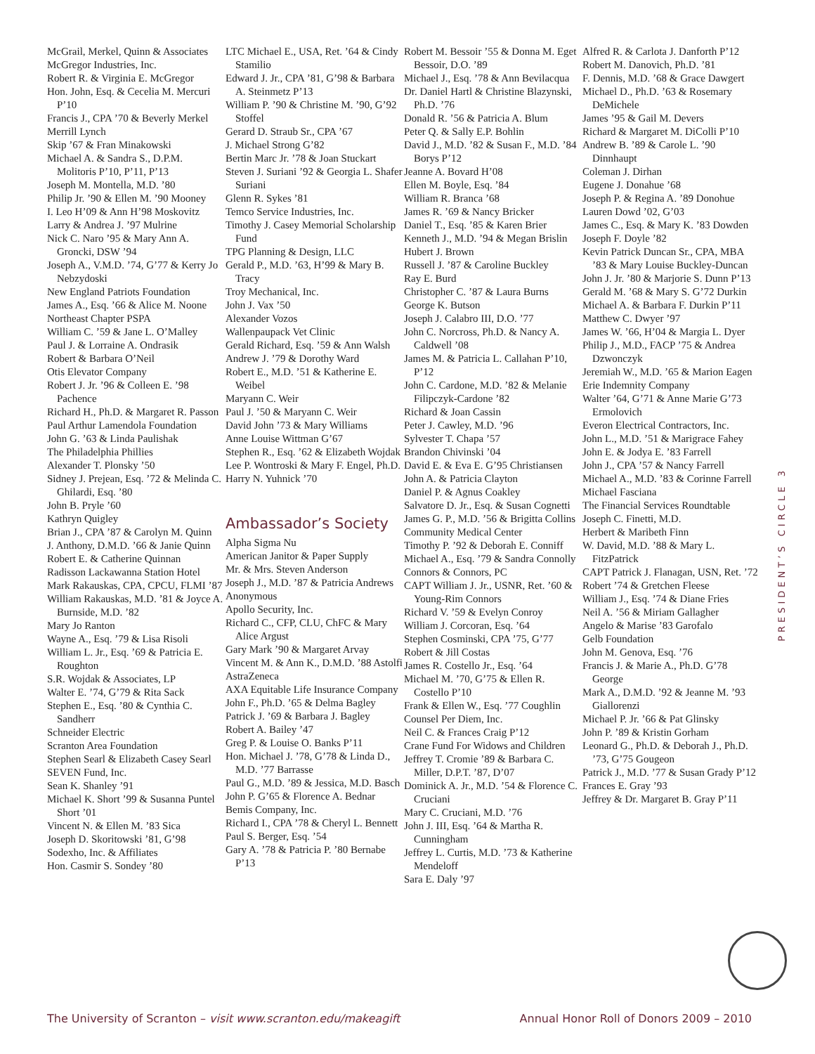McGrail, Merkel, Quinn & Associates
McGregor Industries, Inc.
Robert R. & Virginia E. McGregor
Hon. John, Esq. & Cecelia M. Mercuri P’10
Francis J., CPA ’70 & Beverly Merkel
Merrill Lynch
Skip ’67 & Fran Minakowski
Michael A. & Sandra S., D.P.M. Molitoris P’10, P’11, P’13
Joseph M. Montella, M.D. ’80
Philip Jr. ’90 & Ellen M. ’90 Mooney
I. Leo H’09 & Ann H’98 Moskovitz
Larry & Andrea J. ’97 Mulrine
Nick C. Naro ’95 & Mary Ann A. Groncki, DSW ’94
Joseph A., V.M.D. ’74, G’77 & Kerry Jo Nebzydoski
New England Patriots Foundation
James A., Esq. ’66 & Alice M. Noone
Northeast Chapter PSPA
William C. ’59 & Jane L. O’Malley
Paul J. & Lorraine A. Ondrasik
Robert & Barbara O’Neil
Otis Elevator Company
Robert J. Jr. ’96 & Colleen E. ’98 Pachence
Richard H., Ph.D. & Margaret R. Passon
Paul Arthur Lamendola Foundation
John G. ’63 & Linda Paulishak
The Philadelphia Phillies
Alexander T. Plonsky ’50
Sidney J. Prejean, Esq. ’72 & Melinda C. Ghilardi, Esq. ’80
John B. Pryle ’60
Kathryn Quigley
Brian J., CPA ’87 & Carolyn M. Quinn
J. Anthony, D.M.D. ’66 & Janie Quinn
Robert E. & Catherine Quinnan
Radisson Lackawanna Station Hotel
Mark Rakauskas, CPA, CPCU, FLMI ’87
William Rakauskas, M.D. ’81 & Joyce A. Burnside, M.D. ’82
Mary Jo Ranton
Wayne A., Esq. ’79 & Lisa Risoli
William L. Jr., Esq. ’69 & Patricia E. Roughton
S.R. Wojdak & Associates, LP
Walter E. ’74, G’79 & Rita Sack
Stephen E., Esq. ’80 & Cynthia C. Sandherr
Schneider Electric
Scranton Area Foundation
Stephen Searl & Elizabeth Casey Searl
SEVEN Fund, Inc.
Sean K. Shanley ’91
Michael K. Short ’99 & Susanna Puntel Short ’01
Vincent N. & Ellen M. ’83 Sica
Joseph D. Skoritowski ’81, G’98
Sodexho, Inc. & Affiliates
Hon. Casmir S. Sondey ’80
LTC Michael E., USA, Ret. ’64 & Cindy Stamilio
Edward J. Jr., CPA ’81, G’98 & Barbara A. Steinmetz P’13
William P. ’90 & Christine M. ’90, G’92 Stoffel
Gerard D. Straub Sr., CPA ’67
J. Michael Strong G’82
Bertin Marc Jr. ’78 & Joan Stuckart
Steven J. Suriani ’92 & Georgia L. Shafer Suriani
Glenn R. Sykes ’81
Temco Service Industries, Inc.
Timothy J. Casey Memorial Scholarship Fund
TPG Planning & Design, LLC
Gerald P., M.D. ’63, H’99 & Mary B. Tracy
Troy Mechanical, Inc.
John J. Vax ’50
Alexander Vozos
Wallenpaupack Vet Clinic
Gerald Richard, Esq. ’59 & Ann Walsh
Andrew J. ’79 & Dorothy Ward
Robert E., M.D. ’51 & Katherine E. Weibel
Maryann C. Weir
Paul J. ’50 & Maryann C. Weir
David John ’73 & Mary Williams
Anne Louise Wittman G’67
Stephen R., Esq. ’62 & Elizabeth Wojdak
Lee P. Wontroski & Mary F. Engel, Ph.D.
Harry N. Yuhnick ’70
Ambassador’s Society
Alpha Sigma Nu
American Janitor & Paper Supply
Mr. & Mrs. Steven Anderson
Joseph J., M.D. ’87 & Patricia Andrews
Anonymous
Apollo Security, Inc.
Richard C., CFP, CLU, ChFC & Mary Alice Argust
Gary Mark ’90 & Margaret Arvay
Vincent M. & Ann K., D.M.D. ’88 Astolfi
AstraZeneca
AXA Equitable Life Insurance Company
John F., Ph.D. ’65 & Delma Bagley
Patrick J. ’69 & Barbara J. Bagley
Robert A. Bailey ’47
Greg P. & Louise O. Banks P’11
Hon. Michael J. ’78, G’78 & Linda D., M.D. ’77 Barrasse
Paul G., M.D. ’89 & Jessica, M.D. Basch
John P. G’65 & Florence A. Bednar
Bemis Company, Inc.
Richard I., CPA ’78 & Cheryl L. Bennett
Paul S. Berger, Esq. ’54
Gary A. ’78 & Patricia P. ’80 Bernabe P’13
Robert M. Bessoir ’55 & Donna M. Eget Bessoir, D.O. ’89
Michael J., Esq. ’78 & Ann Bevilacqua
Dr. Daniel Hartl & Christine Blazynski, Ph.D. ’76
Donald R. ’56 & Patricia A. Blum
Peter Q. & Sally E.P. Bohlin
David J., M.D. ’82 & Susan F., M.D. ’84 Borys P’12
Jeanne A. Bovard H’08
Ellen M. Boyle, Esq. ’84
William R. Branca ’68
James R. ’69 & Nancy Bricker
Daniel T., Esq. ’85 & Karen Brier
Kenneth J., M.D. ’94 & Megan Brislin
Hubert J. Brown
Russell J. ’87 & Caroline Buckley
Ray E. Burd
Christopher C. ’87 & Laura Burns
George K. Butson
Joseph J. Calabro III, D.O. ’77
John C. Norcross, Ph.D. & Nancy A. Caldwell ’08
James M. & Patricia L. Callahan P’10, P’12
John C. Cardone, M.D. ’82 & Melanie Filipczyk-Cardone ’82
Richard & Joan Cassin
Peter J. Cawley, M.D. ’96
Sylvester T. Chapa ’57
Brandon Chivinski ’04
David E. & Eva E. G’95 Christiansen
John A. & Patricia Clayton
Daniel P. & Agnus Coakley
Salvatore D. Jr., Esq. & Susan Cognetti
James G. P., M.D. ’56 & Brigitta Collins
Community Medical Center
Timothy P. ’92 & Deborah E. Conniff
Michael A., Esq. ’79 & Sandra Connolly
Connors & Connors, PC
CAPT William J. Jr., USNR, Ret. ’60 & Young-Rim Connors
Richard V. ’59 & Evelyn Conroy
William J. Corcoran, Esq. ’64
Stephen Cosminski, CPA ’75, G’77
Robert & Jill Costas
James R. Costello Jr., Esq. ’64
Michael M. ’70, G’75 & Ellen R. Costello P’10
Frank & Ellen W., Esq. ’77 Coughlin
Counsel Per Diem, Inc.
Neil C. & Frances Craig P’12
Crane Fund For Widows and Children
Jeffrey T. Cromie ’89 & Barbara C. Miller, D.P.T. ’87, D’07
Dominick A. Jr., M.D. ’54 & Florence C. Cruciani
Mary C. Cruciani, M.D. ’76
John J. III, Esq. ’64 & Martha R. Cunningham
Jeffrey L. Curtis, M.D. ’73 & Katherine Mendeloff
Sara E. Daly ’97
Alfred R. & Carlota J. Danforth P’12
Robert M. Danovich, Ph.D. ’81
F. Dennis, M.D. ’68 & Grace Dawgert
Michael D., Ph.D. ’63 & Rosemary DeMichele
James ’95 & Gail M. Devers
Richard & Margaret M. DiColli P’10
Andrew B. ’89 & Carole L. ’90 Dinnhaupt
Coleman J. Dirhan
Eugene J. Donahue ’68
Joseph P. & Regina A. ’89 Donohue
Lauren Dowd ’02, G’03
James C., Esq. & Mary K. ’83 Dowden
Joseph F. Doyle ’82
Kevin Patrick Duncan Sr., CPA, MBA ’83 & Mary Louise Buckley-Duncan
John J. Jr. ’80 & Marjorie S. Dunn P’13
Gerald M. ’68 & Mary S. G’72 Durkin
Michael A. & Barbara F. Durkin P’11
Matthew C. Dwyer ’97
James W. ’66, H’04 & Margia L. Dyer
Philip J., M.D., FACP ’75 & Andrea Dzwonczyk
Jeremiah W., M.D. ’65 & Marion Eagen
Erie Indemnity Company
Walter ’64, G’71 & Anne Marie G’73 Ermolovich
Everon Electrical Contractors, Inc.
John L., M.D. ’51 & Marigrace Fahey
John E. & Jodya E. ’83 Farrell
John J., CPA ’57 & Nancy Farrell
Michael A., M.D. ’83 & Corinne Farrell
Michael Fasciana
The Financial Services Roundtable
Joseph C. Finetti, M.D.
Herbert & Maribeth Finn
W. David, M.D. ’88 & Mary L. FitzPatrick
CAPT Patrick J. Flanagan, USN, Ret. ’72
Robert ’74 & Gretchen Fleese
William J., Esq. ’74 & Diane Fries
Neil A. ’56 & Miriam Gallagher
Angelo & Marise ’83 Garofalo
Gelb Foundation
John M. Genova, Esq. ’76
Francis J. & Marie A., Ph.D. G’78 George
Mark A., D.M.D. ’92 & Jeanne M. ’93 Giallorenzi
Michael P. Jr. ’66 & Pat Glinsky
John P. ’89 & Kristin Gorham
Leonard G., Ph.D. & Deborah J., Ph.D. ’73, G’75 Gougeon
Patrick J., M.D. ’77 & Susan Grady P’12
Frances E. Gray ’93
Jeffrey & Dr. Margaret B. Gray P’11
PRESIDENT’S CIRCLE 3
The University of Scranton – visit www.scranton.edu/makeagift Annual Honor Roll of Donors 2009 – 2010